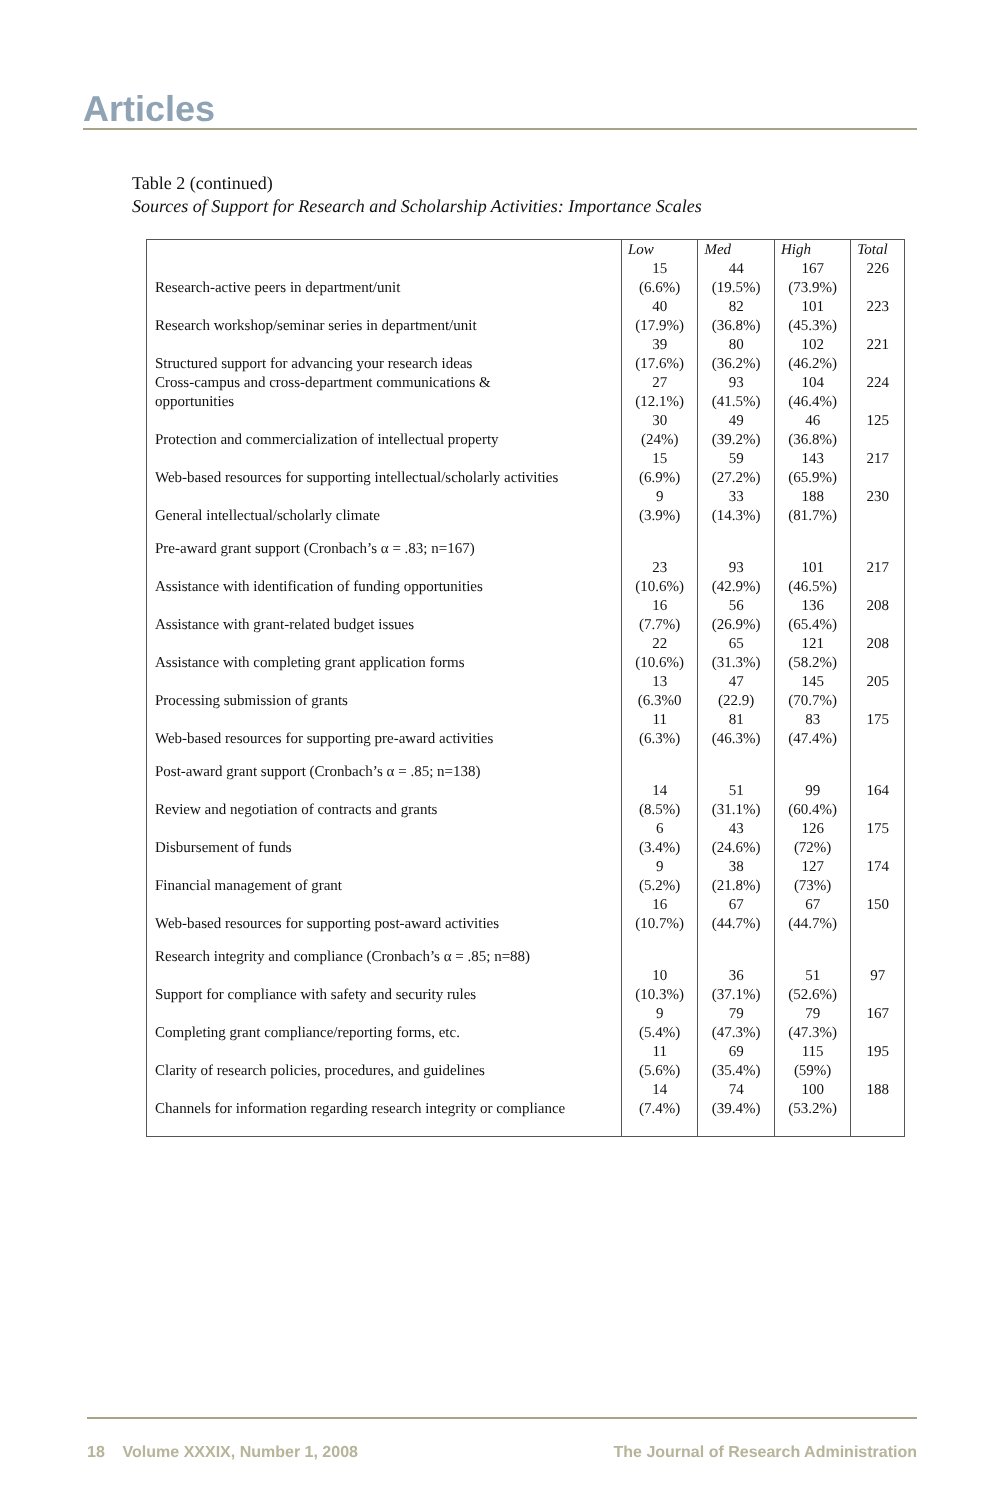Articles
Table 2 (continued)
Sources of Support for Research and Scholarship Activities: Importance Scales
| | Low | Med | High | Total |
| --- | --- | --- | --- | --- |
| Research-active peers in department/unit | 15 (6.6%) | 44 (19.5%) | 167 (73.9%) | 226 |
| Research workshop/seminar series in department/unit | 40 (17.9%) | 82 (36.8%) | 101 (45.3%) | 223 |
| Structured support for advancing your research ideas | 39 (17.6%) | 80 (36.2%) | 102 (46.2%) | 221 |
| Cross-campus and cross-department communications & opportunities | 27 (12.1%) | 93 (41.5%) | 104 (46.4%) | 224 |
| Protection and commercialization of intellectual property | 30 (24%) | 49 (39.2%) | 46 (36.8%) | 125 |
| Web-based resources for supporting intellectual/scholarly activities | 15 (6.9%) | 59 (27.2%) | 143 (65.9%) | 217 |
| General intellectual/scholarly climate | 9 (3.9%) | 33 (14.3%) | 188 (81.7%) | 230 |
| Pre-award grant support (Cronbach’s α = .83; n=167) | | | | |
| Assistance with identification of funding opportunities | 23 (10.6%) | 93 (42.9%) | 101 (46.5%) | 217 |
| Assistance with grant-related budget issues | 16 (7.7%) | 56 (26.9%) | 136 (65.4%) | 208 |
| Assistance with completing grant application forms | 22 (10.6%) | 65 (31.3%) | 121 (58.2%) | 208 |
| Processing submission of grants | 13 (6.3%0 | 47 (22.9) | 145 (70.7%) | 205 |
| Web-based resources for supporting pre-award activities | 11 (6.3%) | 81 (46.3%) | 83 (47.4%) | 175 |
| Post-award grant support (Cronbach’s α = .85; n=138) | | | | |
| Review and negotiation of contracts and grants | 14 (8.5%) | 51 (31.1%) | 99 (60.4%) | 164 |
| Disbursement of funds | 6 (3.4%) | 43 (24.6%) | 126 (72%) | 175 |
| Financial management of grant | 9 (5.2%) | 38 (21.8%) | 127 (73%) | 174 |
| Web-based resources for supporting post-award activities | 16 (10.7%) | 67 (44.7%) | 67 (44.7%) | 150 |
| Research integrity and compliance (Cronbach’s α = .85; n=88) | | | | |
| Support for compliance with safety and security rules | 10 (10.3%) | 36 (37.1%) | 51 (52.6%) | 97 |
| Completing grant compliance/reporting forms, etc. | 9 (5.4%) | 79 (47.3%) | 79 (47.3%) | 167 |
| Clarity of research policies, procedures, and guidelines | 11 (5.6%) | 69 (35.4%) | 115 (59%) | 195 |
| Channels for information regarding research integrity or compliance | 14 (7.4%) | 74 (39.4%) | 100 (53.2%) | 188 |
18 Volume XXXIX, Number 1, 2008 The Journal of Research Administration